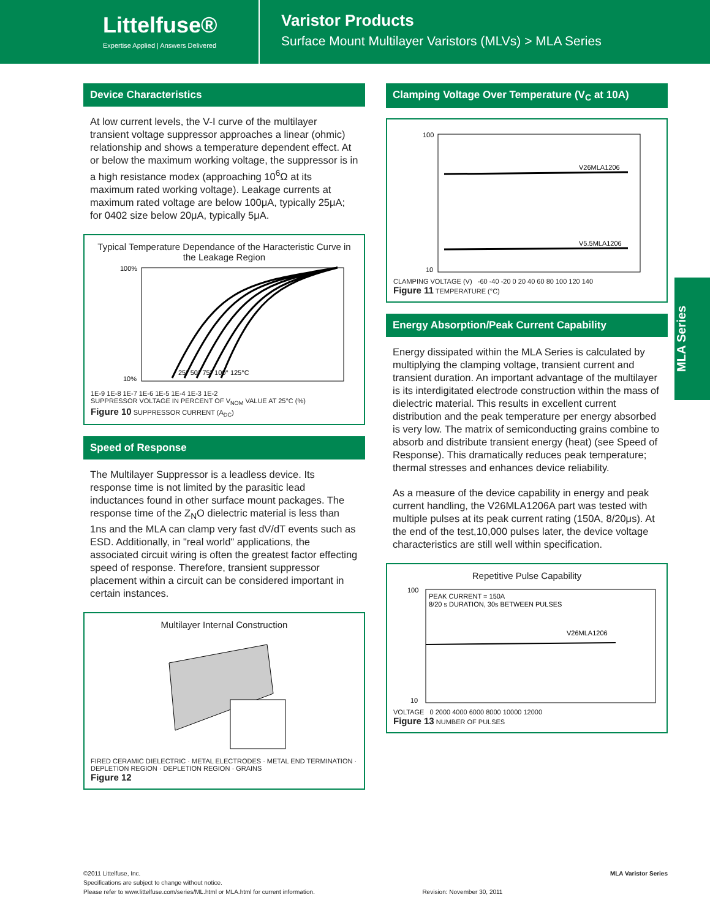Littelfuse®
Expertise Applied | Answers Delivered
Varistor Products
Surface Mount Multilayer Varistors (MLVs) > MLA Series
Device Characteristics
At low current levels, the V-I curve of the multilayer transient voltage suppressor approaches a linear (ohmic) relationship and shows a temperature dependent effect. At or below the maximum working voltage, the suppressor is in a high resistance modex (approaching 10<sup>6</sup>Ω at its maximum rated working voltage). Leakage currents at maximum rated voltage are below 100μA, typically 25μA; for 0402 size below 20μA, typically 5μA.
Typical Temperature Dependance of the Haracteristic Curve in the Leakage Region
100%
10%
25° 50° 75° 100° 125°C
1E-9 1E-8 1E-7 1E-6 1E-5 1E-4 1E-3 1E-2
SUPPRESSOR VOLTAGE IN PERCENT OF V<sub>NOM</sub> VALUE AT 25°C (%)
Figure 10 SUPPRESSOR CURRENT (A<sub>DC</sub>)
Speed of Response
The Multilayer Suppressor is a leadless device. Its response time is not limited by the parasitic lead inductances found in other surface mount packages. The response time of the Z<sub>N</sub>O dielectric material is less than 1ns and the MLA can clamp very fast dV/dT events such as ESD. Additionally, in "real world" applications, the associated circuit wiring is often the greatest factor effecting speed of response. Therefore, transient suppressor placement within a circuit can be considered important in certain instances.
Multilayer Internal Construction
FIRED CERAMIC DIELECTRIC · METAL ELECTRODES · METAL END TERMINATION · DEPLETION REGION · DEPLETION REGION · GRAINS
Figure 12
Clamping Voltage Over Temperature (V<sub>C</sub> at 10A)
100
10
V26MLA1206
V5.5MLA1206
CLAMPING VOLTAGE (V) -60 -40 -20 0 20 40 60 80 100 120 140
Figure 11 TEMPERATURE (°C)
Energy Absorption/Peak Current Capability
Energy dissipated within the MLA Series is calculated by multiplying the clamping voltage, transient current and transient duration. An important advantage of the multilayer is its interdigitated electrode construction within the mass of dielectric material. This results in excellent current distribution and the peak temperature per energy absorbed is very low. The matrix of semiconducting grains combine to absorb and distribute transient energy (heat) (see Speed of Response). This dramatically reduces peak temperature; thermal stresses and enhances device reliability.
As a measure of the device capability in energy and peak current handling, the V26MLA1206A part was tested with multiple pulses at its peak current rating (150A, 8/20μs). At the end of the test,10,000 pulses later, the device voltage characteristics are still well within specification.
Repetitive Pulse Capability
100
10
PEAK CURRENT = 150A
8/20 s DURATION, 30s BETWEEN PULSES
V26MLA1206
VOLTAGE 0 2000 4000 6000 8000 10000 12000
Figure 13 NUMBER OF PULSES
MLA Series
©2011 Littelfuse, Inc.
Specifications are subject to change without notice.
Please refer to www.littelfuse.com/series/ML.html or MLA.html for current information.
Revision: November 30, 2011
MLA Varistor Series